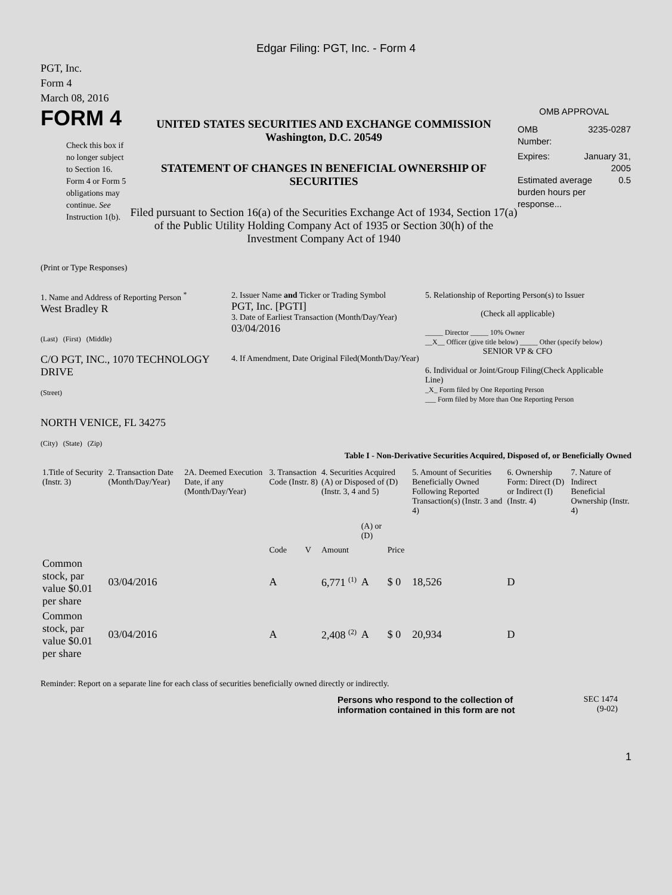Edgar Filing: PGT, Inc. - Form 4
PGT, Inc.
Form 4
March 08, 2016
FORM 4
Check this box if no longer subject to Section 16. Form 4 or Form 5 obligations may continue. See Instruction 1(b).
UNITED STATES SECURITIES AND EXCHANGE COMMISSION
Washington, D.C. 20549
STATEMENT OF CHANGES IN BENEFICIAL OWNERSHIP OF SECURITIES
Filed pursuant to Section 16(a) of the Securities Exchange Act of 1934, Section 17(a) of the Public Utility Holding Company Act of 1935 or Section 30(h) of the Investment Company Act of 1940
OMB APPROVAL
OMB
Number: 3235-0287
Expires: January 31,
2005
Estimated average burden hours per response... 0.5
(Print or Type Responses)
1. Name and Address of Reporting Person <sup>*</sup>
West Bradley R
(Last) (First) (Middle)
C/O PGT, INC., 1070 TECHNOLOGY DRIVE
(Street)
NORTH VENICE, FL 34275
(City) (State) (Zip)
2. Issuer Name and Ticker or Trading Symbol
PGT, Inc. [PGTI]
3. Date of Earliest Transaction (Month/Day/Year)
03/04/2016
4. If Amendment, Date Original Filed(Month/Day/Year)
5. Relationship of Reporting Person(s) to Issuer
(Check all applicable)
_____ Director _____ 10% Owner
__X__ Officer (give title below) _____ Other (specify below)
SENIOR VP & CFO
6. Individual or Joint/Group Filing(Check Applicable Line)
_X_ Form filed by One Reporting Person
___ Form filed by More than One Reporting Person
Table I - Non-Derivative Securities Acquired, Disposed of, or Beneficially Owned
| 1.Title of Security (Instr. 3) | 2. Transaction Date (Month/Day/Year) | 2A. Deemed Execution Date, if any (Month/Day/Year) | 3. Transaction Code (Instr. 8) | | 4. Securities Acquired (A) or Disposed of (D) (Instr. 3, 4 and 5) | | | 5. Amount of Securities Beneficially Owned Following Reported Transaction(s) (Instr. 3 and 4) | 6. Ownership Form: Direct (D) or Indirect (I) (Instr. 4) | 7. Nature of Indirect Beneficial Ownership (Instr. 4) |
| --- | --- | --- | --- | --- | --- | --- | --- | --- | --- | --- |
| | | | Code | V | Amount | (A) or (D) | Price | | | |
| Common stock, par value $0.01 per share | 03/04/2016 | | A | | 6,771 <sup>(1)</sup> | A | $ 0 | 18,526 | D | |
| Common stock, par value $0.01 per share | 03/04/2016 | | A | | 2,408 <sup>(2)</sup> | A | $ 0 | 20,934 | D | |
Reminder: Report on a separate line for each class of securities beneficially owned directly or indirectly.
Persons who respond to the collection of information contained in this form are not
SEC 1474
(9-02)
1